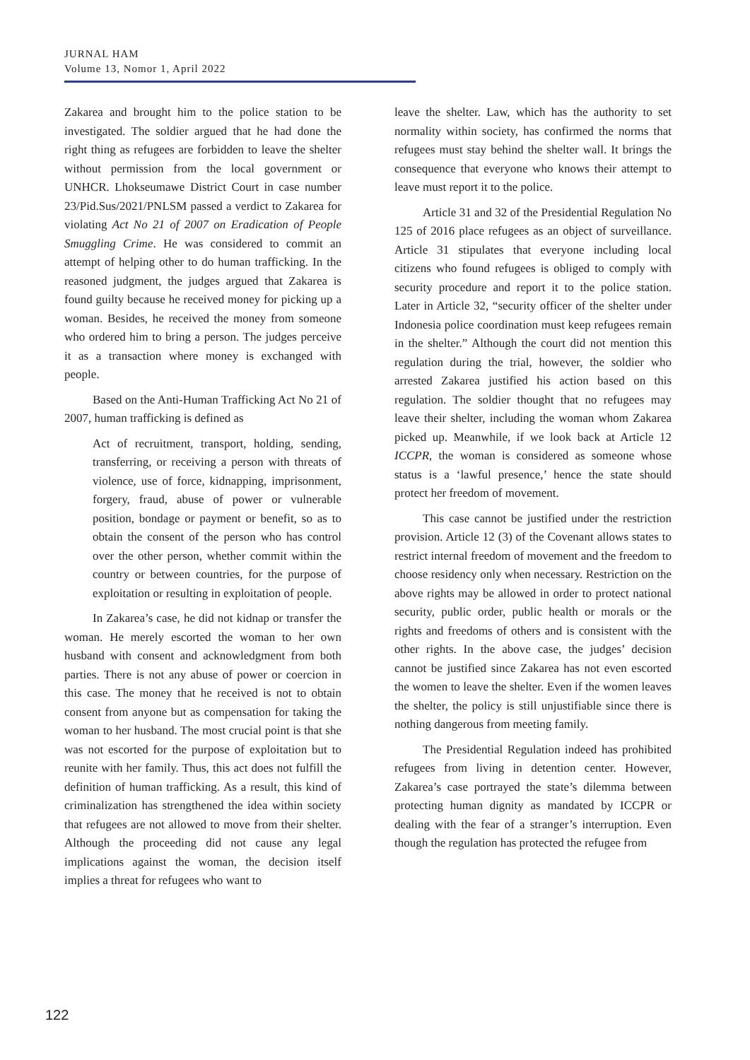JURNAL HAM
Volume 13, Nomor 1, April 2022
Zakarea and brought him to the police station to be investigated. The soldier argued that he had done the right thing as refugees are forbidden to leave the shelter without permission from the local government or UNHCR. Lhokseumawe District Court in case number 23/Pid.Sus/2021/PNLSM passed a verdict to Zakarea for violating Act No 21 of 2007 on Eradication of People Smuggling Crime. He was considered to commit an attempt of helping other to do human trafficking. In the reasoned judgment, the judges argued that Zakarea is found guilty because he received money for picking up a woman. Besides, he received the money from someone who ordered him to bring a person. The judges perceive it as a transaction where money is exchanged with people.
Based on the Anti-Human Trafficking Act No 21 of 2007, human trafficking is defined as
Act of recruitment, transport, holding, sending, transferring, or receiving a person with threats of violence, use of force, kidnapping, imprisonment, forgery, fraud, abuse of power or vulnerable position, bondage or payment or benefit, so as to obtain the consent of the person who has control over the other person, whether commit within the country or between countries, for the purpose of exploitation or resulting in exploitation of people.
In Zakarea’s case, he did not kidnap or transfer the woman. He merely escorted the woman to her own husband with consent and acknowledgment from both parties. There is not any abuse of power or coercion in this case. The money that he received is not to obtain consent from anyone but as compensation for taking the woman to her husband. The most crucial point is that she was not escorted for the purpose of exploitation but to reunite with her family. Thus, this act does not fulfill the definition of human trafficking. As a result, this kind of criminalization has strengthened the idea within society that refugees are not allowed to move from their shelter. Although the proceeding did not cause any legal implications against the woman, the decision itself implies a threat for refugees who want to
leave the shelter. Law, which has the authority to set normality within society, has confirmed the norms that refugees must stay behind the shelter wall. It brings the consequence that everyone who knows their attempt to leave must report it to the police.
Article 31 and 32 of the Presidential Regulation No 125 of 2016 place refugees as an object of surveillance. Article 31 stipulates that everyone including local citizens who found refugees is obliged to comply with security procedure and report it to the police station. Later in Article 32, “security officer of the shelter under Indonesia police coordination must keep refugees remain in the shelter.” Although the court did not mention this regulation during the trial, however, the soldier who arrested Zakarea justified his action based on this regulation. The soldier thought that no refugees may leave their shelter, including the woman whom Zakarea picked up. Meanwhile, if we look back at Article 12 ICCPR, the woman is considered as someone whose status is a ‘lawful presence,’ hence the state should protect her freedom of movement.
This case cannot be justified under the restriction provision. Article 12 (3) of the Covenant allows states to restrict internal freedom of movement and the freedom to choose residency only when necessary. Restriction on the above rights may be allowed in order to protect national security, public order, public health or morals or the rights and freedoms of others and is consistent with the other rights. In the above case, the judges’ decision cannot be justified since Zakarea has not even escorted the women to leave the shelter. Even if the women leaves the shelter, the policy is still unjustifiable since there is nothing dangerous from meeting family.
The Presidential Regulation indeed has prohibited refugees from living in detention center. However, Zakarea’s case portrayed the state’s dilemma between protecting human dignity as mandated by ICCPR or dealing with the fear of a stranger’s interruption. Even though the regulation has protected the refugee from
122